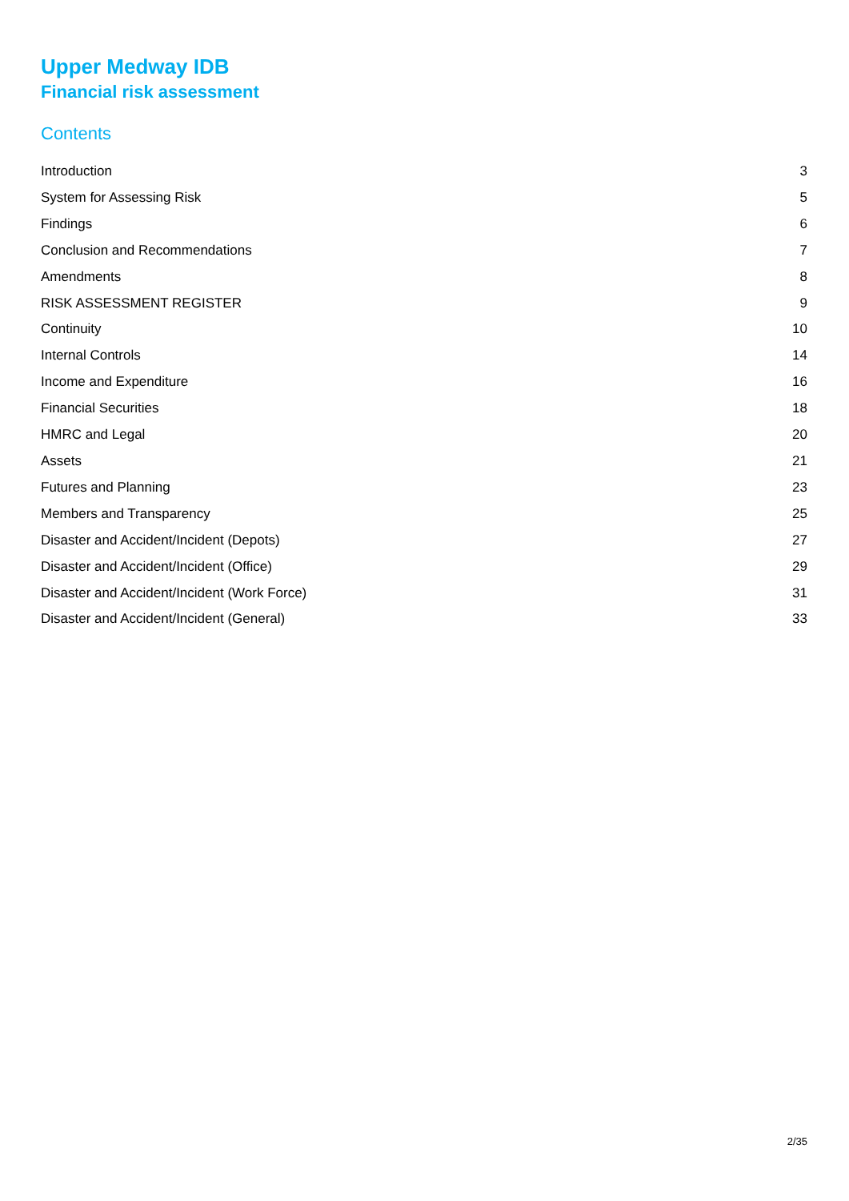Upper Medway IDB
Financial risk assessment
Contents
Introduction 3
System for Assessing Risk 5
Findings 6
Conclusion and Recommendations 7
Amendments 8
RISK ASSESSMENT REGISTER 9
Continuity 10
Internal Controls 14
Income and Expenditure 16
Financial Securities 18
HMRC and Legal 20
Assets 21
Futures and Planning 23
Members and Transparency 25
Disaster and Accident/Incident (Depots) 27
Disaster and Accident/Incident (Office) 29
Disaster and Accident/Incident (Work Force) 31
Disaster and Accident/Incident (General) 33
2/35